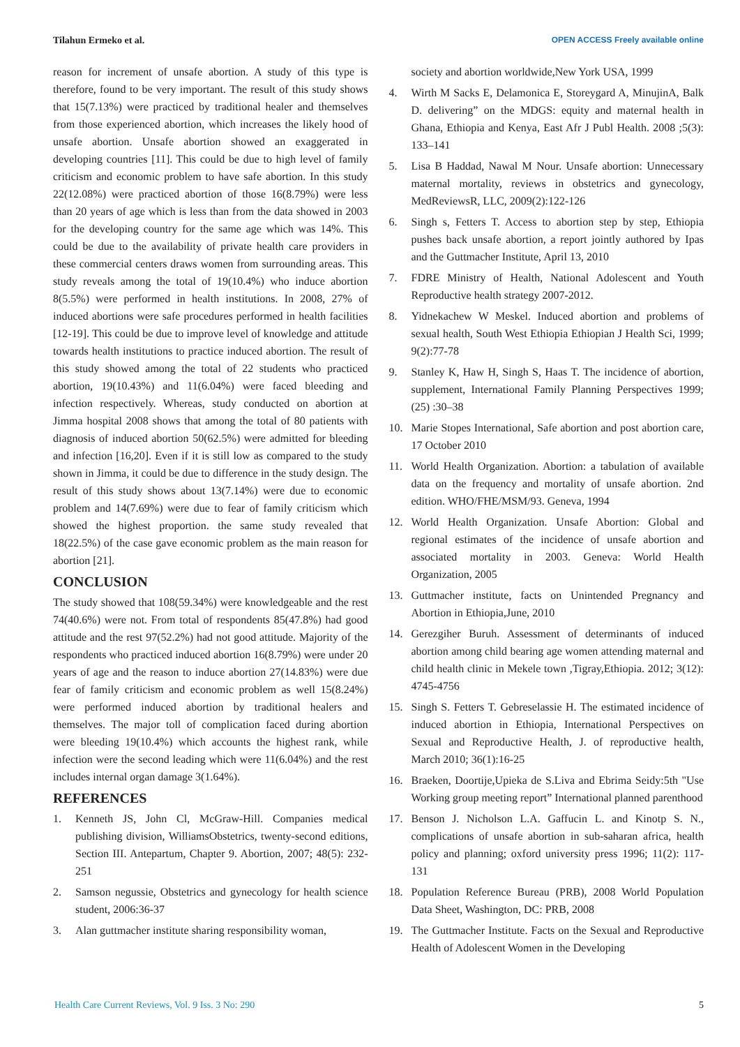Tilahun Ermeko et al. OPEN ACCESS Freely available online
reason for increment of unsafe abortion. A study of this type is therefore, found to be very important. The result of this study shows that 15(7.13%) were practiced by traditional healer and themselves from those experienced abortion, which increases the likely hood of unsafe abortion. Unsafe abortion showed an exaggerated in developing countries [11]. This could be due to high level of family criticism and economic problem to have safe abortion. In this study 22(12.08%) were practiced abortion of those 16(8.79%) were less than 20 years of age which is less than from the data showed in 2003 for the developing country for the same age which was 14%. This could be due to the availability of private health care providers in these commercial centers draws women from surrounding areas. This study reveals among the total of 19(10.4%) who induce abortion 8(5.5%) were performed in health institutions. In 2008, 27% of induced abortions were safe procedures performed in health facilities [12-19]. This could be due to improve level of knowledge and attitude towards health institutions to practice induced abortion. The result of this study showed among the total of 22 students who practiced abortion, 19(10.43%) and 11(6.04%) were faced bleeding and infection respectively. Whereas, study conducted on abortion at Jimma hospital 2008 shows that among the total of 80 patients with diagnosis of induced abortion 50(62.5%) were admitted for bleeding and infection [16,20]. Even if it is still low as compared to the study shown in Jimma, it could be due to difference in the study design. The result of this study shows about 13(7.14%) were due to economic problem and 14(7.69%) were due to fear of family criticism which showed the highest proportion. the same study revealed that 18(22.5%) of the case gave economic problem as the main reason for abortion [21].
CONCLUSION
The study showed that 108(59.34%) were knowledgeable and the rest 74(40.6%) were not. From total of respondents 85(47.8%) had good attitude and the rest 97(52.2%) had not good attitude. Majority of the respondents who practiced induced abortion 16(8.79%) were under 20 years of age and the reason to induce abortion 27(14.83%) were due fear of family criticism and economic problem as well 15(8.24%) were performed induced abortion by traditional healers and themselves. The major toll of complication faced during abortion were bleeding 19(10.4%) which accounts the highest rank, while infection were the second leading which were 11(6.04%) and the rest includes internal organ damage 3(1.64%).
REFERENCES
1. Kenneth JS, John Cl, McGraw-Hill. Companies medical publishing division, WilliamsObstetrics, twenty-second editions, Section III. Antepartum, Chapter 9. Abortion, 2007; 48(5): 232-251
2. Samson negussie, Obstetrics and gynecology for health science student, 2006:36-37
3. Alan guttmacher institute sharing responsibility woman,
society and abortion worldwide,New York USA, 1999
4. Wirth M Sacks E, Delamonica E, Storeygard A, MinujinA, Balk D. delivering” on the MDGS: equity and maternal health in Ghana, Ethiopia and Kenya, East Afr J Publ Health. 2008 ;5(3): 133–141
5. Lisa B Haddad, Nawal M Nour. Unsafe abortion: Unnecessary maternal mortality, reviews in obstetrics and gynecology, MedReviewsR, LLC, 2009(2):122-126
6. Singh s, Fetters T. Access to abortion step by step, Ethiopia pushes back unsafe abortion, a report jointly authored by Ipas and the Guttmacher Institute, April 13, 2010
7. FDRE Ministry of Health, National Adolescent and Youth Reproductive health strategy 2007-2012.
8. Yidnekachew W Meskel. Induced abortion and problems of sexual health, South West Ethiopia Ethiopian J Health Sci, 1999; 9(2):77-78
9. Stanley K, Haw H, Singh S, Haas T. The incidence of abortion, supplement, International Family Planning Perspectives 1999; (25) :30–38
10. Marie Stopes International, Safe abortion and post abortion care, 17 October 2010
11. World Health Organization. Abortion: a tabulation of available data on the frequency and mortality of unsafe abortion. 2nd edition. WHO/FHE/MSM/93. Geneva, 1994
12. World Health Organization. Unsafe Abortion: Global and regional estimates of the incidence of unsafe abortion and associated mortality in 2003. Geneva: World Health Organization, 2005
13. Guttmacher institute, facts on Unintended Pregnancy and Abortion in Ethiopia,June, 2010
14. Gerezgiher Buruh. Assessment of determinants of induced abortion among child bearing age women attending maternal and child health clinic in Mekele town ,Tigray,Ethiopia. 2012; 3(12): 4745-4756
15. Singh S. Fetters T. Gebreselassie H. The estimated incidence of induced abortion in Ethiopia, International Perspectives on Sexual and Reproductive Health, J. of reproductive health, March 2010; 36(1):16-25
16. Braeken, Doortije,Upieka de S.Liva and Ebrima Seidy:5th "Use Working group meeting report” International planned parenthood
17. Benson J. Nicholson L.A. Gaffucin L. and Kinotp S. N., complications of unsafe abortion in sub-saharan africa, health policy and planning; oxford university press 1996; 11(2): 117-131
18. Population Reference Bureau (PRB), 2008 World Population Data Sheet, Washington, DC: PRB, 2008
19. The Guttmacher Institute. Facts on the Sexual and Reproductive Health of Adolescent Women in the Developing
Health Care Current Reviews, Vol. 9 Iss. 3 No: 290 5